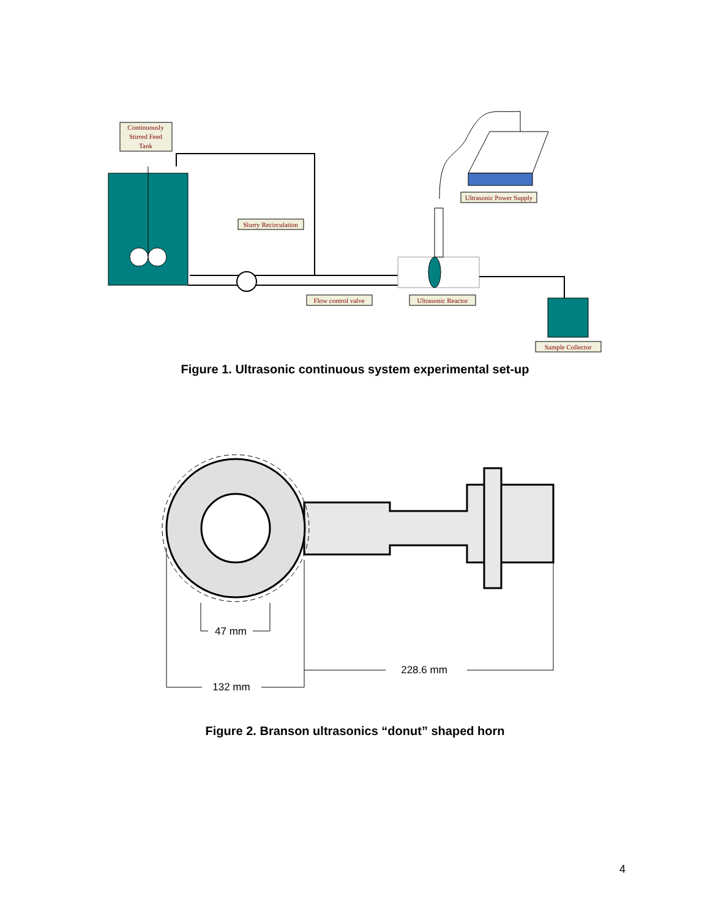Continuously
Stirred Feed
Tank
Slurry Recirculation
Ultrasonic Power Supply
Flow control valve
Ultrasonic Reactor
Sample Collector
Figure 1. Ultrasonic continuous system experimental set-up
47 mm
132 mm
228.6 mm
Figure 2. Branson ultrasonics “donut” shaped horn
4